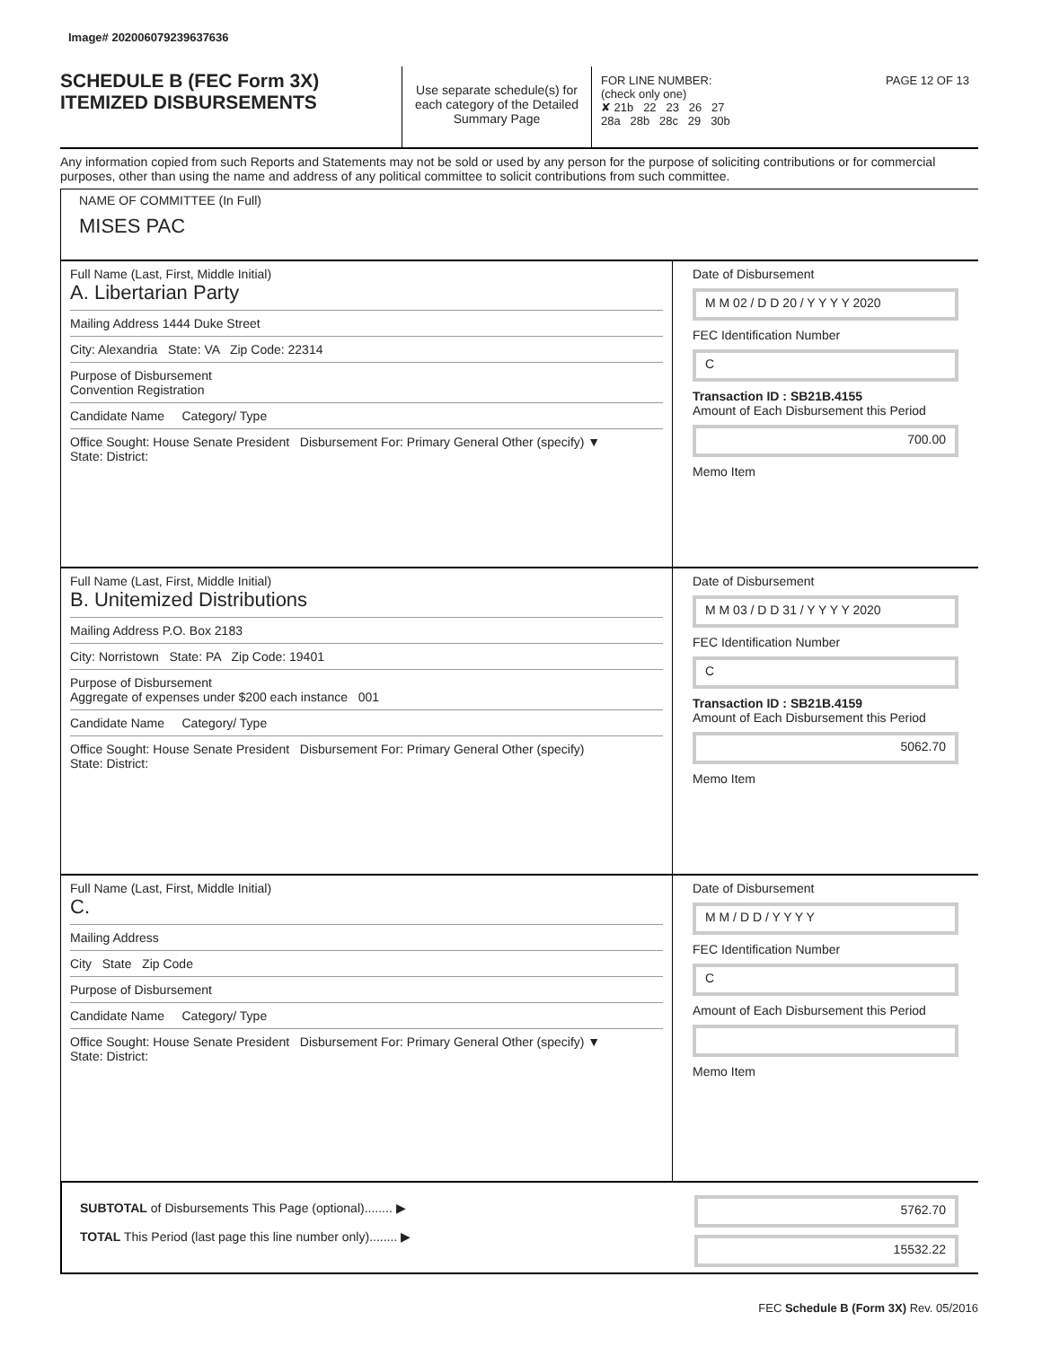Image# 202006079239637636
SCHEDULE B (FEC Form 3X)
ITEMIZED DISBURSEMENTS
Use separate schedule(s) for each category of the Detailed Summary Page
FOR LINE NUMBER: PAGE 12 OF 13
(check only one)
✘ 21b 22 23 26 27
28a 28b 28c 29 30b
Any information copied from such Reports and Statements may not be sold or used by any person for the purpose of soliciting contributions or for commercial purposes, other than using the name and address of any political committee to solicit contributions from such committee.
NAME OF COMMITTEE (In Full)
MISES PAC
Full Name (Last, First, Middle Initial)
A. Libertarian Party
Mailing Address 1444 Duke Street
City: Alexandria State: VA Zip Code: 22314
Purpose of Disbursement
Convention Registration
Candidate Name Category/ Type
Office Sought: House Senate President Disbursement For: Primary General Other (specify) ▼
State: District:
Date of Disbursement
M M 02 / D D 20 / Y Y Y Y 2020
FEC Identification Number
C
Transaction ID : SB21B.4155
Amount of Each Disbursement this Period
700.00
Memo Item
Full Name (Last, First, Middle Initial)
B. Unitemized Distributions
Mailing Address P.O. Box 2183
City: Norristown State: PA Zip Code: 19401
Purpose of Disbursement
Aggregate of expenses under $200 each instance 001
Candidate Name Category/ Type
Office Sought: House Senate President Disbursement For: Primary General Other (specify)
State: District:
Date of Disbursement
M M 03 / D D 31 / Y Y Y Y 2020
FEC Identification Number
C
Transaction ID : SB21B.4159
Amount of Each Disbursement this Period
5062.70
Memo Item
Full Name (Last, First, Middle Initial)
C.
Mailing Address
City State Zip Code
Purpose of Disbursement
Candidate Name Category/ Type
Office Sought: House Senate President Disbursement For: Primary General Other (specify) ▼
State: District:
Date of Disbursement
M M / D D / Y Y Y Y
FEC Identification Number
C
Amount of Each Disbursement this Period
Memo Item
SUBTOTAL of Disbursements This Page (optional)........ ▶
TOTAL This Period (last page this line number only)........ ▶
5762.70
15532.22
FEC Schedule B (Form 3X) Rev. 05/2016